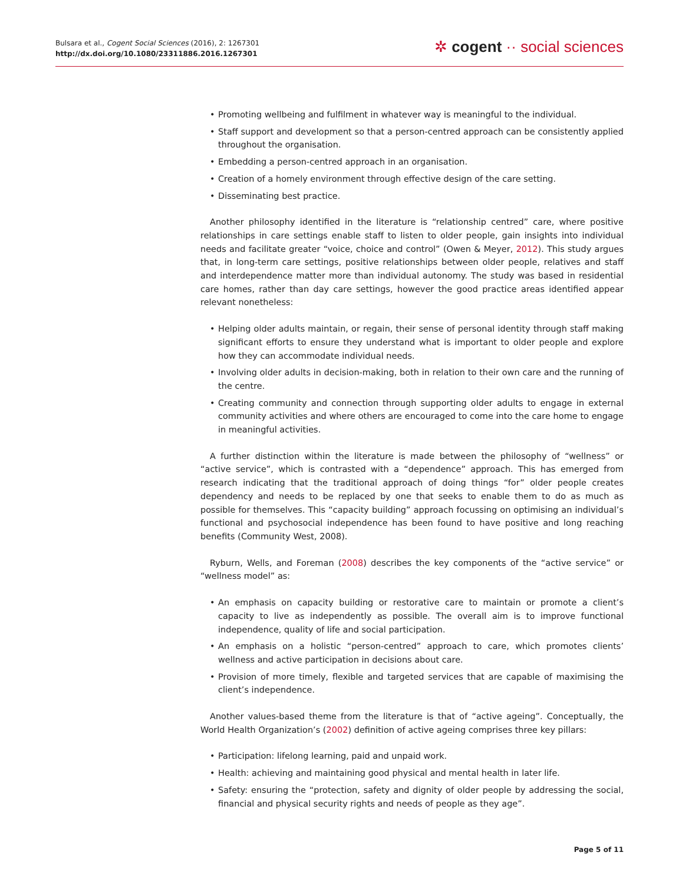Bulsara et al., Cogent Social Sciences (2016), 2: 1267301
http://dx.doi.org/10.1080/23311886.2016.1267301
✲ cogent ·· social sciences
• Promoting wellbeing and fulfilment in whatever way is meaningful to the individual.
• Staff support and development so that a person-centred approach can be consistently applied throughout the organisation.
• Embedding a person-centred approach in an organisation.
• Creation of a homely environment through effective design of the care setting.
• Disseminating best practice.
Another philosophy identified in the literature is “relationship centred” care, where positive relationships in care settings enable staff to listen to older people, gain insights into individual needs and facilitate greater “voice, choice and control” (Owen & Meyer, 2012). This study argues that, in long-term care settings, positive relationships between older people, relatives and staff and interdependence matter more than individual autonomy. The study was based in residential care homes, rather than day care settings, however the good practice areas identified appear relevant nonetheless:
• Helping older adults maintain, or regain, their sense of personal identity through staff making significant efforts to ensure they understand what is important to older people and explore how they can accommodate individual needs.
• Involving older adults in decision-making, both in relation to their own care and the running of the centre.
• Creating community and connection through supporting older adults to engage in external community activities and where others are encouraged to come into the care home to engage in meaningful activities.
A further distinction within the literature is made between the philosophy of “wellness” or “active service”, which is contrasted with a “dependence” approach. This has emerged from research indicating that the traditional approach of doing things “for” older people creates dependency and needs to be replaced by one that seeks to enable them to do as much as possible for themselves. This “capacity building” approach focussing on optimising an individual’s functional and psychosocial independence has been found to have positive and long reaching benefits (Community West, 2008).
Ryburn, Wells, and Foreman (2008) describes the key components of the “active service” or “wellness model” as:
• An emphasis on capacity building or restorative care to maintain or promote a client’s capacity to live as independently as possible. The overall aim is to improve functional independence, quality of life and social participation.
• An emphasis on a holistic “person-centred” approach to care, which promotes clients’ wellness and active participation in decisions about care.
• Provision of more timely, flexible and targeted services that are capable of maximising the client’s independence.
Another values-based theme from the literature is that of “active ageing”. Conceptually, the World Health Organization’s (2002) definition of active ageing comprises three key pillars:
• Participation: lifelong learning, paid and unpaid work.
• Health: achieving and maintaining good physical and mental health in later life.
• Safety: ensuring the “protection, safety and dignity of older people by addressing the social, financial and physical security rights and needs of people as they age”.
Page 5 of 11